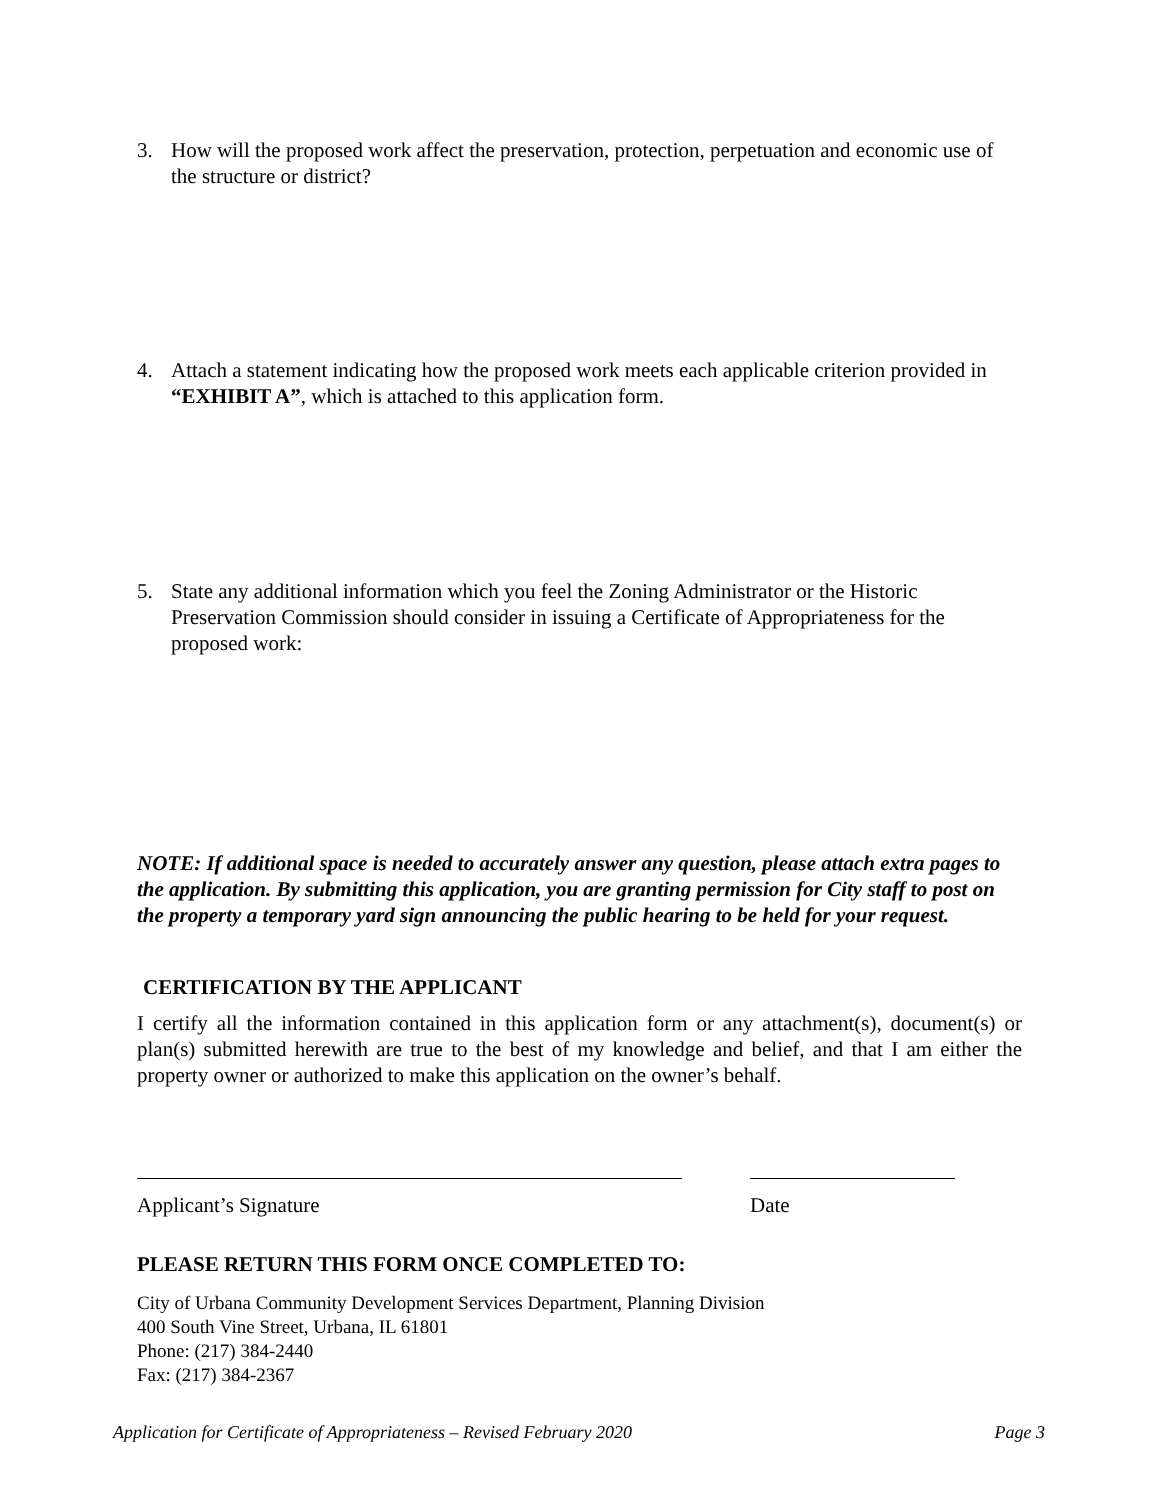3. How will the proposed work affect the preservation, protection, perpetuation and economic use of the structure or district?
4. Attach a statement indicating how the proposed work meets each applicable criterion provided in “EXHIBIT A”, which is attached to this application form.
5. State any additional information which you feel the Zoning Administrator or the Historic Preservation Commission should consider in issuing a Certificate of Appropriateness for the proposed work:
NOTE: If additional space is needed to accurately answer any question, please attach extra pages to the application. By submitting this application, you are granting permission for City staff to post on the property a temporary yard sign announcing the public hearing to be held for your request.
CERTIFICATION BY THE APPLICANT
I certify all the information contained in this application form or any attachment(s), document(s) or plan(s) submitted herewith are true to the best of my knowledge and belief, and that I am either the property owner or authorized to make this application on the owner’s behalf.
Applicant’s Signature Date
PLEASE RETURN THIS FORM ONCE COMPLETED TO:
City of Urbana Community Development Services Department, Planning Division
400 South Vine Street, Urbana, IL 61801
Phone: (217) 384-2440
Fax: (217) 384-2367
Application for Certificate of Appropriateness – Revised February 2020 Page 3